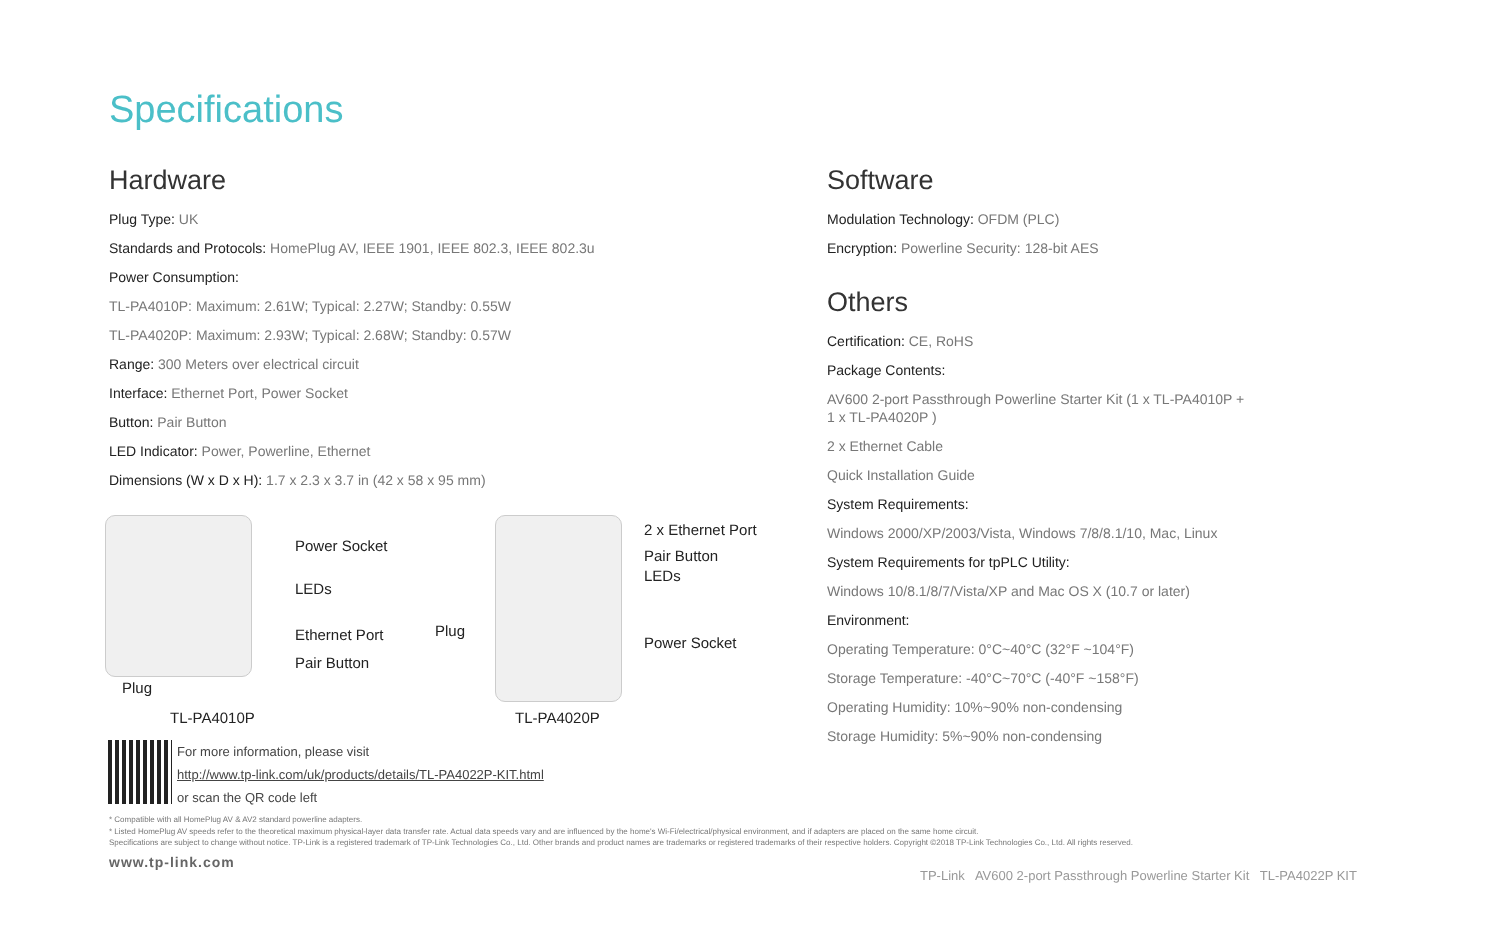Specifications
Hardware
Plug Type: UK
Standards and Protocols: HomePlug AV, IEEE 1901, IEEE 802.3, IEEE 802.3u
Power Consumption:
TL-PA4010P: Maximum: 2.61W; Typical: 2.27W; Standby: 0.55W
TL-PA4020P: Maximum: 2.93W; Typical: 2.68W; Standby: 0.57W
Range: 300 Meters over electrical circuit
Interface: Ethernet Port, Power Socket
Button: Pair Button
LED Indicator: Power, Powerline, Ethernet
Dimensions (W x D x H): 1.7 x 2.3 x 3.7 in (42 x 58 x 95 mm)
Software
Modulation Technology: OFDM (PLC)
Encryption: Powerline Security: 128-bit AES
Others
Certification: CE, RoHS
Package Contents:
AV600 2-port Passthrough Powerline Starter Kit (1 x TL-PA4010P +
1 x TL-PA4020P )
2 x Ethernet Cable
Quick Installation Guide
System Requirements:
Windows 2000/XP/2003/Vista, Windows 7/8/8.1/10, Mac, Linux
System Requirements for tpPLC Utility:
Windows 10/8.1/8/7/Vista/XP and Mac OS X (10.7 or later)
Environment:
Operating Temperature: 0°C~40°C (32°F ~104°F)
Storage Temperature: -40°C~70°C (-40°F ~158°F)
Operating Humidity: 10%~90% non-condensing
Storage Humidity: 5%~90% non-condensing
Power Socket
LEDs
Ethernet Port
Pair Button
Plug
TL-PA4010P
Plug
2 x Ethernet Port
Pair Button
LEDs
Power Socket
TL-PA4020P
For more information, please visit
http://www.tp-link.com/uk/products/details/TL-PA4022P-KIT.html
or scan the QR code left
* Compatible with all HomePlug AV & AV2 standard powerline adapters.
* Listed HomePlug AV speeds refer to the theoretical maximum physical-layer data transfer rate. Actual data speeds vary and are influenced by the home's Wi-Fi/electrical/physical environment, and if adapters are placed on the same home circuit.
Specifications are subject to change without notice. TP-Link is a registered trademark of TP-Link Technologies Co., Ltd. Other brands and product names are trademarks or registered trademarks of their respective holders. Copyright ©2018 TP-Link Technologies Co., Ltd. All rights reserved.
www.tp-link.com
TP-Link AV600 2-port Passthrough Powerline Starter Kit TL-PA4022P KIT